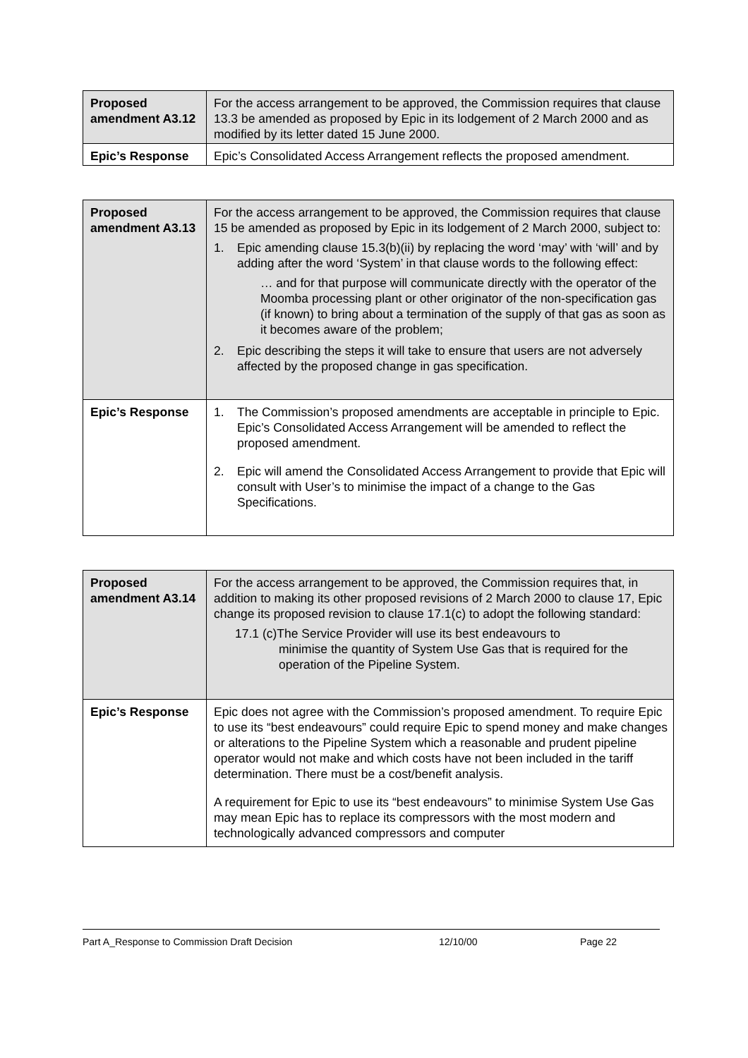| Proposed amendment A3.12 | For the access arrangement to be approved, the Commission requires that clause 13.3 be amended as proposed by Epic in its lodgement of 2 March 2000 and as modified by its letter dated 15 June 2000. |
| Epic’s Response | Epic’s Consolidated Access Arrangement reflects the proposed amendment. |
| Proposed amendment A3.13 | For the access arrangement to be approved, the Commission requires that clause 15 be amended as proposed by Epic in its lodgement of 2 March 2000, subject to: 1. Epic amending clause 15.3(b)(ii) by replacing the word ‘may’ with ‘will’ and by adding after the word ‘System’ in that clause words to the following effect: … and for that purpose will communicate directly with the operator of the Moomba processing plant or other originator of the non-specification gas (if known) to bring about a termination of the supply of that gas as soon as it becomes aware of the problem; 2. Epic describing the steps it will take to ensure that users are not adversely affected by the proposed change in gas specification. |
| Epic’s Response | 1. The Commission’s proposed amendments are acceptable in principle to Epic. Epic’s Consolidated Access Arrangement will be amended to reflect the proposed amendment. 2. Epic will amend the Consolidated Access Arrangement to provide that Epic will consult with User’s to minimise the impact of a change to the Gas Specifications. |
| Proposed amendment A3.14 | For the access arrangement to be approved, the Commission requires that, in addition to making its other proposed revisions of 2 March 2000 to clause 17, Epic change its proposed revision to clause 17.1(c) to adopt the following standard: 17.1 (c)The Service Provider will use its best endeavours to minimise the quantity of System Use Gas that is required for the operation of the Pipeline System. |
| Epic’s Response | Epic does not agree with the Commission’s proposed amendment. To require Epic to use its “best endeavours” could require Epic to spend money and make changes or alterations to the Pipeline System which a reasonable and prudent pipeline operator would not make and which costs have not been included in the tariff determination. There must be a cost/benefit analysis. A requirement for Epic to use its “best endeavours” to minimise System Use Gas may mean Epic has to replace its compressors with the most modern and technologically advanced compressors and computer |
Part A_Response to Commission Draft Decision 12/10/00 Page 22